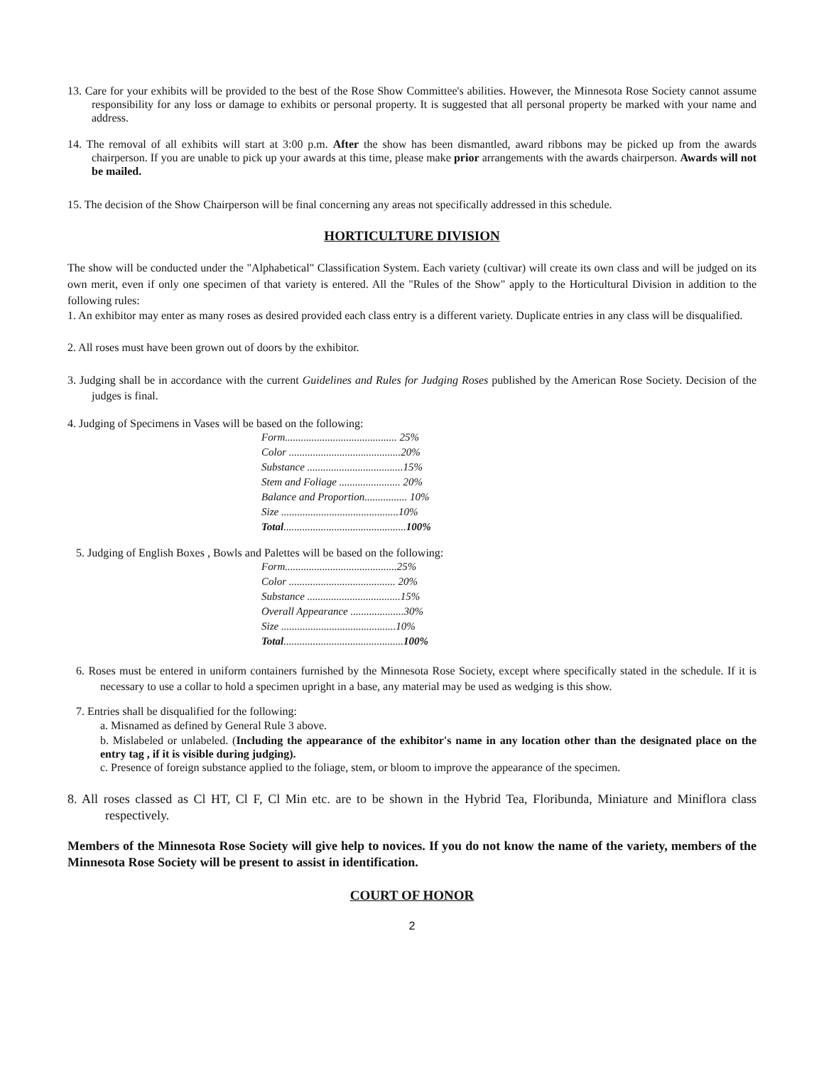13. Care for your exhibits will be provided to the best of the Rose Show Committee's abilities. However, the Minnesota Rose Society cannot assume responsibility for any loss or damage to exhibits or personal property. It is suggested that all personal property be marked with your name and address.
14. The removal of all exhibits will start at 3:00 p.m. After the show has been dismantled, award ribbons may be picked up from the awards chairperson. If you are unable to pick up your awards at this time, please make prior arrangements with the awards chairperson. Awards will not be mailed.
15. The decision of the Show Chairperson will be final concerning any areas not specifically addressed in this schedule.
HORTICULTURE DIVISION
The show will be conducted under the "Alphabetical" Classification System. Each variety (cultivar) will create its own class and will be judged on its own merit, even if only one specimen of that variety is entered. All the "Rules of the Show" apply to the Horticultural Division in addition to the following rules:
1. An exhibitor may enter as many roses as desired provided each class entry is a different variety. Duplicate entries in any class will be disqualified.
2. All roses must have been grown out of doors by the exhibitor.
3. Judging shall be in accordance with the current Guidelines and Rules for Judging Roses published by the American Rose Society. Decision of the judges is final.
4. Judging of Specimens in Vases will be based on the following:
Form.......................................... 25%
Color ..........................................20%
Substance ....................................15%
Stem and Foliage ....................... 20%
Balance and Proportion................ 10%
Size ............................................10%
Total..............................................100%
5. Judging of English Boxes , Bowls and Palettes will be based on the following:
Form..........................................25%
Color ........................................ 20%
Substance ...................................15%
Overall Appearance ....................30%
Size ...........................................10%
Total.............................................100%
6. Roses must be entered in uniform containers furnished by the Minnesota Rose Society, except where specifically stated in the schedule. If it is necessary to use a collar to hold a specimen upright in a base, any material may be used as wedging is this show.
7. Entries shall be disqualified for the following:
a. Misnamed as defined by General Rule 3 above.
b. Mislabeled or unlabeled. (Including the appearance of the exhibitor's name in any location other than the designated place on the entry tag , if it is visible during judging).
c. Presence of foreign substance applied to the foliage, stem, or bloom to improve the appearance of the specimen.
8. All roses classed as Cl HT, Cl F, Cl Min etc. are to be shown in the Hybrid Tea, Floribunda, Miniature and Miniflora class respectively.
Members of the Minnesota Rose Society will give help to novices. If you do not know the name of the variety, members of the Minnesota Rose Society will be present to assist in identification.
COURT OF HONOR
2